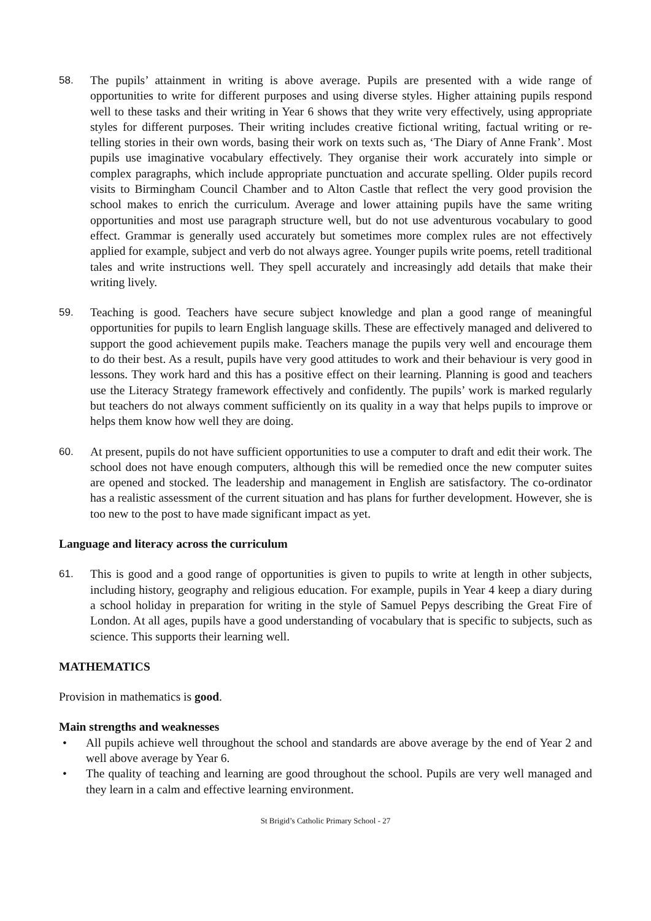58. The pupils’ attainment in writing is above average. Pupils are presented with a wide range of opportunities to write for different purposes and using diverse styles. Higher attaining pupils respond well to these tasks and their writing in Year 6 shows that they write very effectively, using appropriate styles for different purposes. Their writing includes creative fictional writing, factual writing or re-telling stories in their own words, basing their work on texts such as, ‘The Diary of Anne Frank’. Most pupils use imaginative vocabulary effectively. They organise their work accurately into simple or complex paragraphs, which include appropriate punctuation and accurate spelling. Older pupils record visits to Birmingham Council Chamber and to Alton Castle that reflect the very good provision the school makes to enrich the curriculum. Average and lower attaining pupils have the same writing opportunities and most use paragraph structure well, but do not use adventurous vocabulary to good effect. Grammar is generally used accurately but sometimes more complex rules are not effectively applied for example, subject and verb do not always agree. Younger pupils write poems, retell traditional tales and write instructions well. They spell accurately and increasingly add details that make their writing lively.
59. Teaching is good. Teachers have secure subject knowledge and plan a good range of meaningful opportunities for pupils to learn English language skills. These are effectively managed and delivered to support the good achievement pupils make. Teachers manage the pupils very well and encourage them to do their best. As a result, pupils have very good attitudes to work and their behaviour is very good in lessons. They work hard and this has a positive effect on their learning. Planning is good and teachers use the Literacy Strategy framework effectively and confidently. The pupils’ work is marked regularly but teachers do not always comment sufficiently on its quality in a way that helps pupils to improve or helps them know how well they are doing.
60. At present, pupils do not have sufficient opportunities to use a computer to draft and edit their work. The school does not have enough computers, although this will be remedied once the new computer suites are opened and stocked. The leadership and management in English are satisfactory. The co-ordinator has a realistic assessment of the current situation and has plans for further development. However, she is too new to the post to have made significant impact as yet.
Language and literacy across the curriculum
61. This is good and a good range of opportunities is given to pupils to write at length in other subjects, including history, geography and religious education. For example, pupils in Year 4 keep a diary during a school holiday in preparation for writing in the style of Samuel Pepys describing the Great Fire of London. At all ages, pupils have a good understanding of vocabulary that is specific to subjects, such as science. This supports their learning well.
MATHEMATICS
Provision in mathematics is good.
Main strengths and weaknesses
• All pupils achieve well throughout the school and standards are above average by the end of Year 2 and well above average by Year 6.
• The quality of teaching and learning are good throughout the school. Pupils are very well managed and they learn in a calm and effective learning environment.
St Brigid’s Catholic Primary School - 27